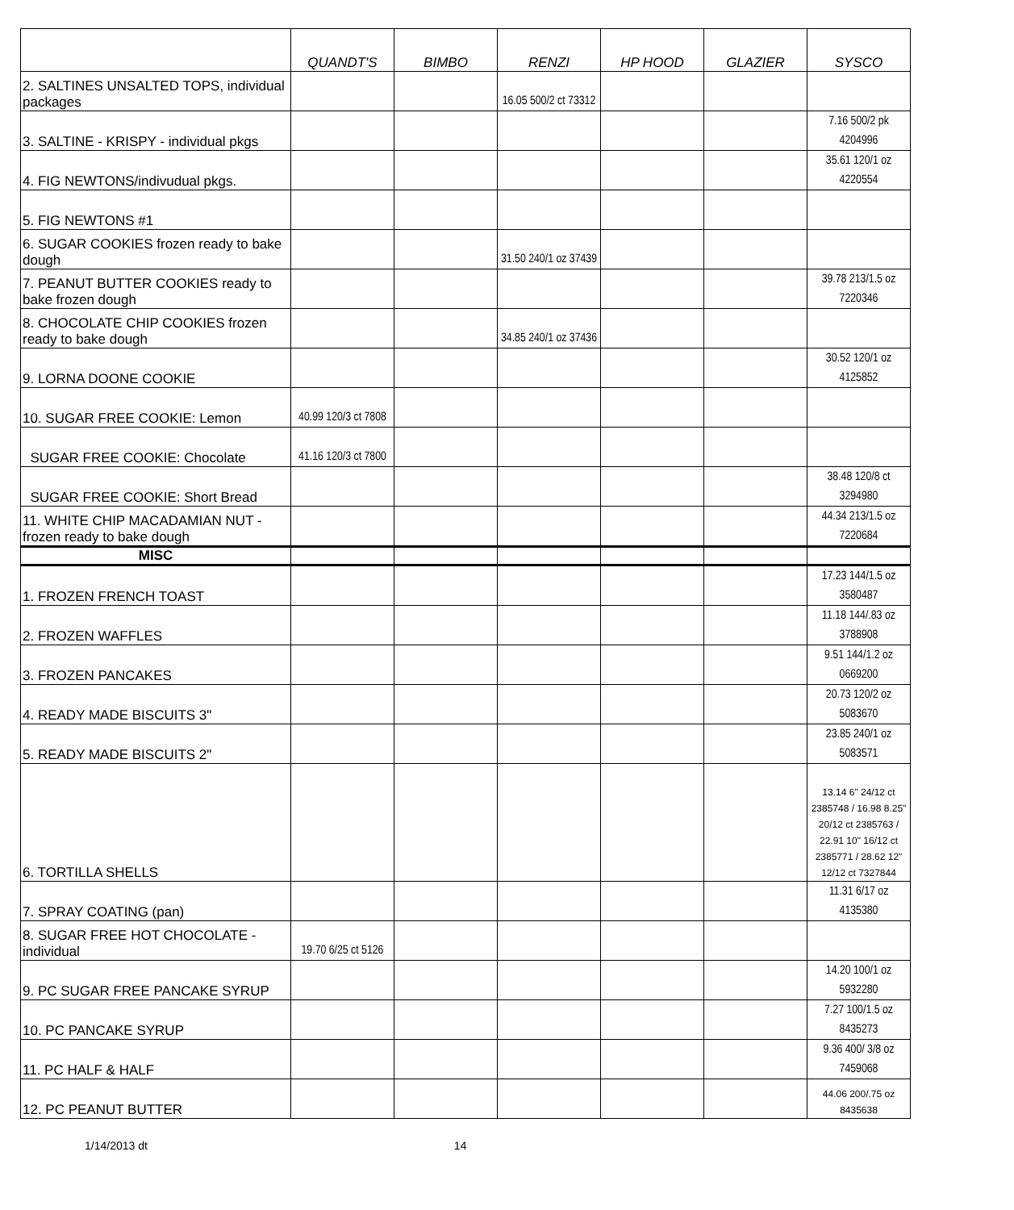| | QUANDT'S | BIMBO | RENZI | HP HOOD | GLAZIER | SYSCO |
| --- | --- | --- | --- | --- | --- | --- |
| 2. SALTINES UNSALTED TOPS, individual packages | | | 16.05 500/2 ct 73312 | | | |
| 3. SALTINE - KRISPY - individual pkgs | | | | | | 7.16 500/2 pk 4204996 |
| 4. FIG NEWTONS/indivudual pkgs. | | | | | | 35.61 120/1 oz 4220554 |
| 5. FIG NEWTONS #1 | | | | | | |
| 6. SUGAR COOKIES frozen ready to bake dough | | | 31.50 240/1 oz 37439 | | | |
| 7. PEANUT BUTTER COOKIES ready to bake frozen dough | | | | | | 39.78 213/1.5 oz 7220346 |
| 8. CHOCOLATE CHIP COOKIES frozen ready to bake dough | | | 34.85 240/1 oz 37436 | | | |
| 9. LORNA DOONE COOKIE | | | | | | 30.52 120/1 oz 4125852 |
| 10. SUGAR FREE COOKIE: Lemon | 40.99 120/3 ct 7808 | | | | | |
| SUGAR FREE COOKIE: Chocolate | 41.16 120/3 ct 7800 | | | | | |
| SUGAR FREE COOKIE: Short Bread | | | | | | 38.48 120/8 ct 3294980 |
| 11. WHITE CHIP MACADAMIAN NUT - frozen ready to bake dough | | | | | | 44.34 213/1.5 oz 7220684 |
| MISC | | | | | | |
| 1. FROZEN FRENCH TOAST | | | | | | 17.23 144/1.5 oz 3580487 |
| 2. FROZEN WAFFLES | | | | | | 11.18 144/.83 oz 3788908 |
| 3. FROZEN PANCAKES | | | | | | 9.51 144/1.2 oz 0669200 |
| 4. READY MADE BISCUITS 3" | | | | | | 20.73 120/2 oz 5083670 |
| 5. READY MADE BISCUITS 2" | | | | | | 23.85 240/1 oz 5083571 |
| 6. TORTILLA SHELLS | | | | | | 13.14 6" 24/12 ct 2385748 / 16.98 8.25" 20/12 ct 2385763 / 22.91 10" 16/12 ct 2385771 / 28.62 12" 12/12 ct 7327844 |
| 7. SPRAY COATING (pan) | | | | | | 11.31 6/17 oz 4135380 |
| 8. SUGAR FREE HOT CHOCOLATE - individual | 19.70 6/25 ct 5126 | | | | | |
| 9. PC SUGAR FREE PANCAKE SYRUP | | | | | | 14.20 100/1 oz 5932280 |
| 10. PC PANCAKE SYRUP | | | | | | 7.27 100/1.5 oz 8435273 |
| 11. PC HALF & HALF | | | | | | 9.36 400/ 3/8 oz 7459068 |
| 12. PC PEANUT BUTTER | | | | | | 44.06 200/.75 oz 8435638 |
1/14/2013 dt 14